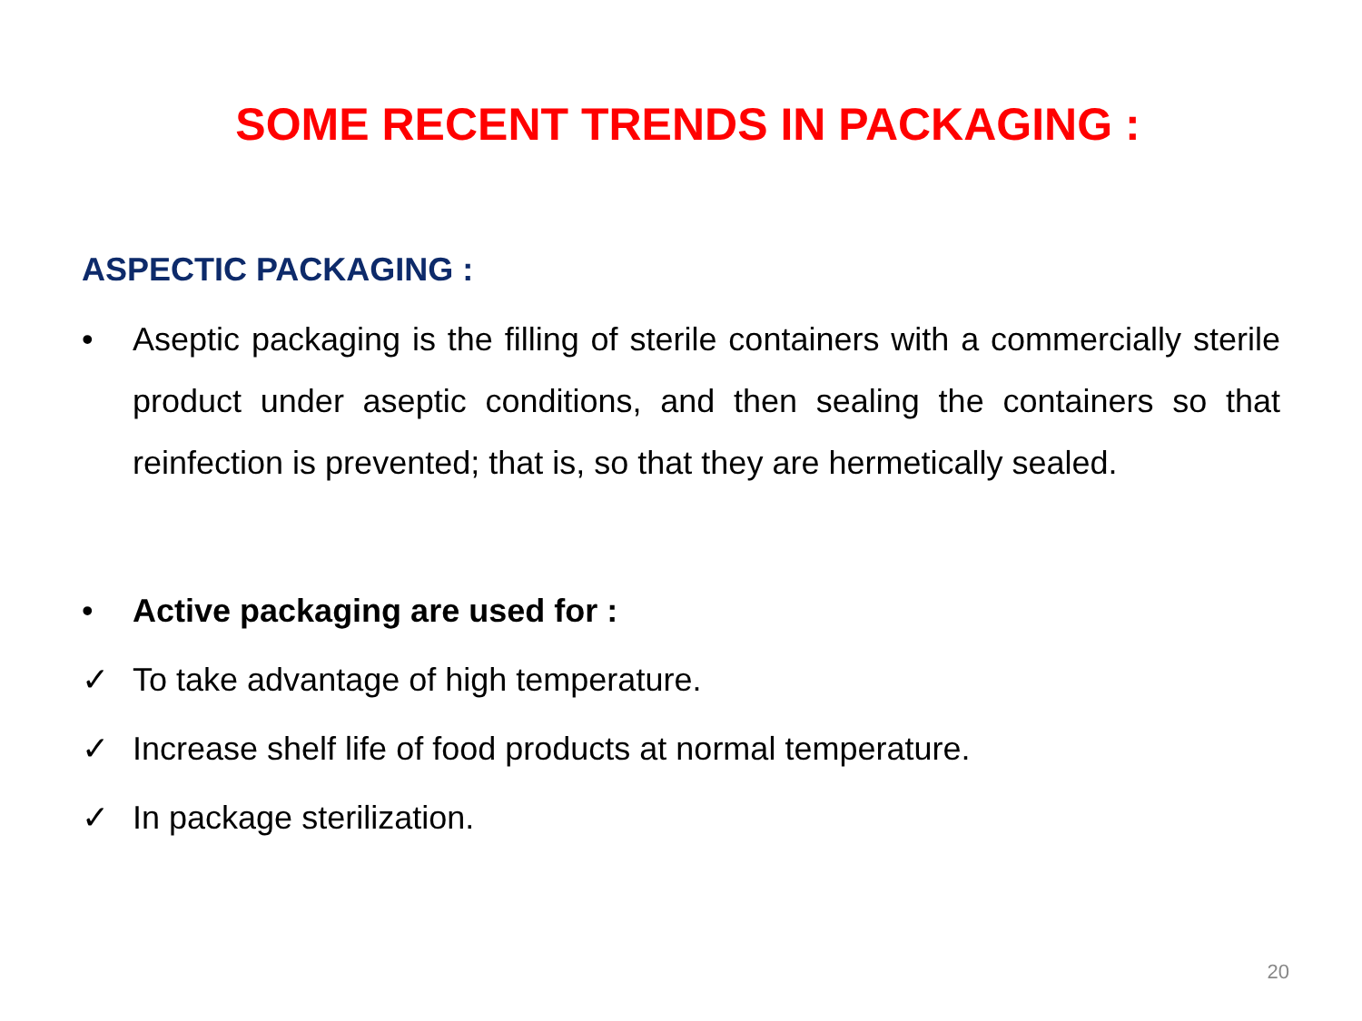SOME RECENT TRENDS IN PACKAGING :
ASPECTIC PACKAGING :
• Aseptic packaging is the filling of sterile containers with a commercially sterile product under aseptic conditions, and then sealing the containers so that reinfection is prevented; that is, so that they are hermetically sealed.
• Active packaging are used for :
✓ To take advantage of high temperature.
✓ Increase shelf life of food products at normal temperature.
✓ In package sterilization.
20